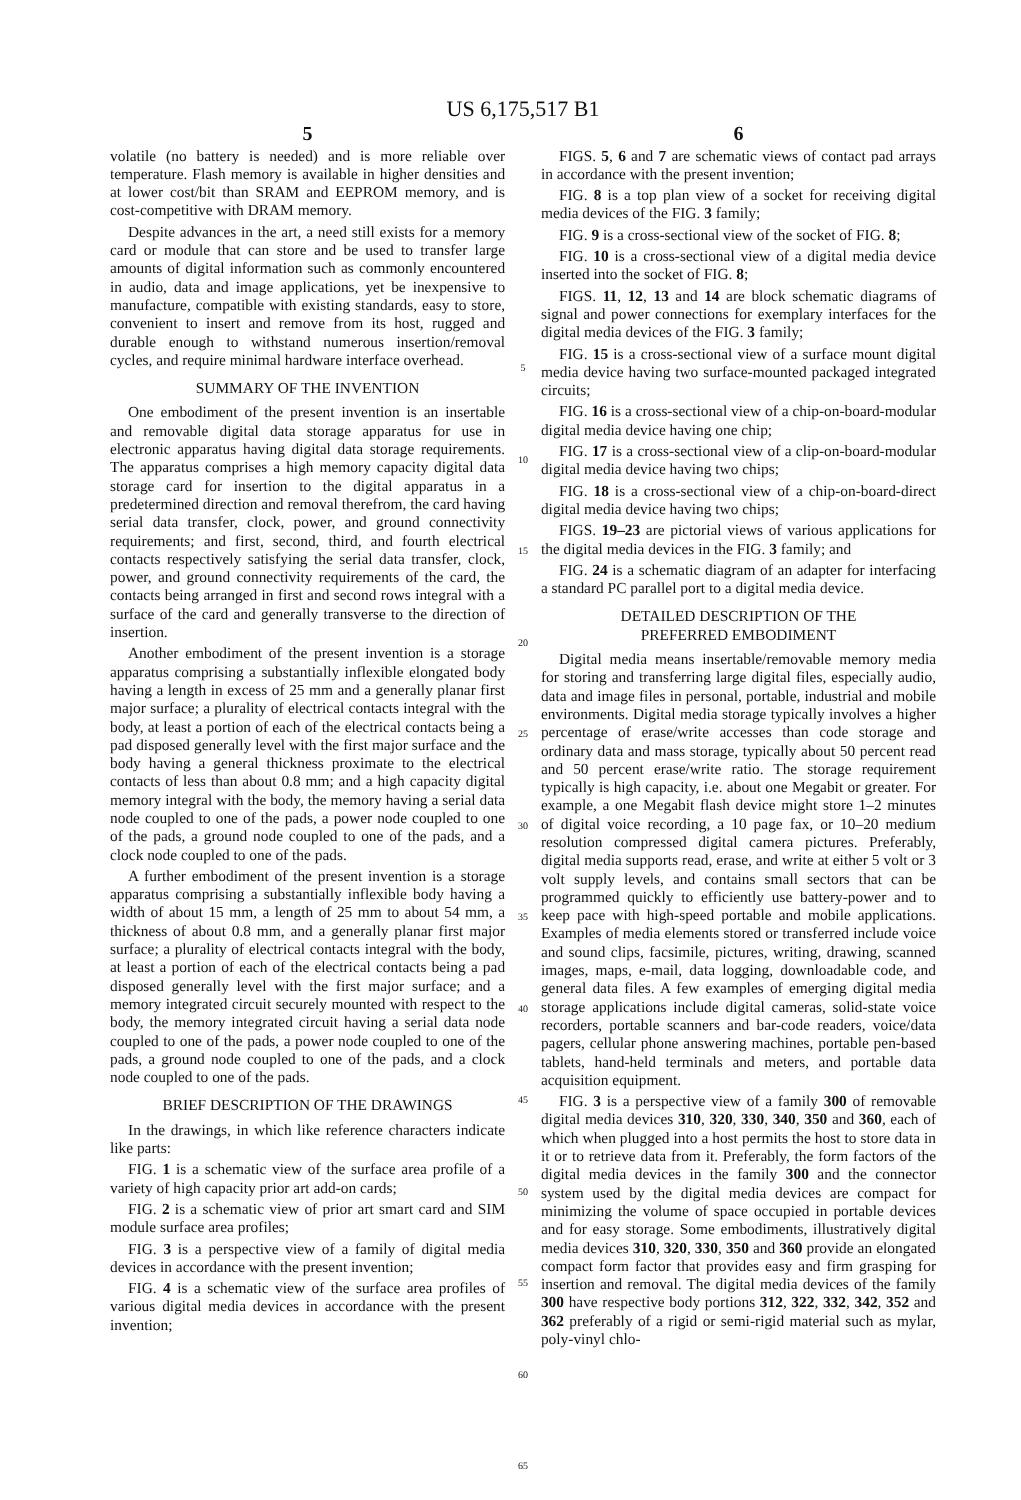US 6,175,517 B1
5
volatile (no battery is needed) and is more reliable over temperature. Flash memory is available in higher densities and at lower cost/bit than SRAM and EEPROM memory, and is cost-competitive with DRAM memory.
Despite advances in the art, a need still exists for a memory card or module that can store and be used to transfer large amounts of digital information such as commonly encountered in audio, data and image applications, yet be inexpensive to manufacture, compatible with existing standards, easy to store, convenient to insert and remove from its host, rugged and durable enough to withstand numerous insertion/removal cycles, and require minimal hardware interface overhead.
SUMMARY OF THE INVENTION
One embodiment of the present invention is an insertable and removable digital data storage apparatus for use in electronic apparatus having digital data storage requirements. The apparatus comprises a high memory capacity digital data storage card for insertion to the digital apparatus in a predetermined direction and removal therefrom, the card having serial data transfer, clock, power, and ground connectivity requirements; and first, second, third, and fourth electrical contacts respectively satisfying the serial data transfer, clock, power, and ground connectivity requirements of the card, the contacts being arranged in first and second rows integral with a surface of the card and generally transverse to the direction of insertion.
Another embodiment of the present invention is a storage apparatus comprising a substantially inflexible elongated body having a length in excess of 25 mm and a generally planar first major surface; a plurality of electrical contacts integral with the body, at least a portion of each of the electrical contacts being a pad disposed generally level with the first major surface and the body having a general thickness proximate to the electrical contacts of less than about 0.8 mm; and a high capacity digital memory integral with the body, the memory having a serial data node coupled to one of the pads, a power node coupled to one of the pads, a ground node coupled to one of the pads, and a clock node coupled to one of the pads.
A further embodiment of the present invention is a storage apparatus comprising a substantially inflexible body having a width of about 15 mm, a length of 25 mm to about 54 mm, a thickness of about 0.8 mm, and a generally planar first major surface; a plurality of electrical contacts integral with the body, at least a portion of each of the electrical contacts being a pad disposed generally level with the first major surface; and a memory integrated circuit securely mounted with respect to the body, the memory integrated circuit having a serial data node coupled to one of the pads, a power node coupled to one of the pads, a ground node coupled to one of the pads, and a clock node coupled to one of the pads.
BRIEF DESCRIPTION OF THE DRAWINGS
In the drawings, in which like reference characters indicate like parts:
FIG. 1 is a schematic view of the surface area profile of a variety of high capacity prior art add-on cards;
FIG. 2 is a schematic view of prior art smart card and SIM module surface area profiles;
FIG. 3 is a perspective view of a family of digital media devices in accordance with the present invention;
FIG. 4 is a schematic view of the surface area profiles of various digital media devices in accordance with the present invention;
5
10
15
20
25
30
35
40
45
50
55
60
65
6
FIGS. 5, 6 and 7 are schematic views of contact pad arrays in accordance with the present invention;
FIG. 8 is a top plan view of a socket for receiving digital media devices of the FIG. 3 family;
FIG. 9 is a cross-sectional view of the socket of FIG. 8;
FIG. 10 is a cross-sectional view of a digital media device inserted into the socket of FIG. 8;
FIGS. 11, 12, 13 and 14 are block schematic diagrams of signal and power connections for exemplary interfaces for the digital media devices of the FIG. 3 family;
FIG. 15 is a cross-sectional view of a surface mount digital media device having two surface-mounted packaged integrated circuits;
FIG. 16 is a cross-sectional view of a chip-on-board-modular digital media device having one chip;
FIG. 17 is a cross-sectional view of a clip-on-board-modular digital media device having two chips;
FIG. 18 is a cross-sectional view of a chip-on-board-direct digital media device having two chips;
FIGS. 19–23 are pictorial views of various applications for the digital media devices in the FIG. 3 family; and
FIG. 24 is a schematic diagram of an adapter for interfacing a standard PC parallel port to a digital media device.
DETAILED DESCRIPTION OF THE
PREFERRED EMBODIMENT
Digital media means insertable/removable memory media for storing and transferring large digital files, especially audio, data and image files in personal, portable, industrial and mobile environments. Digital media storage typically involves a higher percentage of erase/write accesses than code storage and ordinary data and mass storage, typically about 50 percent read and 50 percent erase/write ratio. The storage requirement typically is high capacity, i.e. about one Megabit or greater. For example, a one Megabit flash device might store 1–2 minutes of digital voice recording, a 10 page fax, or 10–20 medium resolution compressed digital camera pictures. Preferably, digital media supports read, erase, and write at either 5 volt or 3 volt supply levels, and contains small sectors that can be programmed quickly to efficiently use battery-power and to keep pace with high-speed portable and mobile applications. Examples of media elements stored or transferred include voice and sound clips, facsimile, pictures, writing, drawing, scanned images, maps, e-mail, data logging, downloadable code, and general data files. A few examples of emerging digital media storage applications include digital cameras, solid-state voice recorders, portable scanners and bar-code readers, voice/data pagers, cellular phone answering machines, portable pen-based tablets, hand-held terminals and meters, and portable data acquisition equipment.
FIG. 3 is a perspective view of a family 300 of removable digital media devices 310, 320, 330, 340, 350 and 360, each of which when plugged into a host permits the host to store data in it or to retrieve data from it. Preferably, the form factors of the digital media devices in the family 300 and the connector system used by the digital media devices are compact for minimizing the volume of space occupied in portable devices and for easy storage. Some embodiments, illustratively digital media devices 310, 320, 330, 350 and 360 provide an elongated compact form factor that provides easy and firm grasping for insertion and removal. The digital media devices of the family 300 have respective body portions 312, 322, 332, 342, 352 and 362 preferably of a rigid or semi-rigid material such as mylar, poly-vinyl chlo-